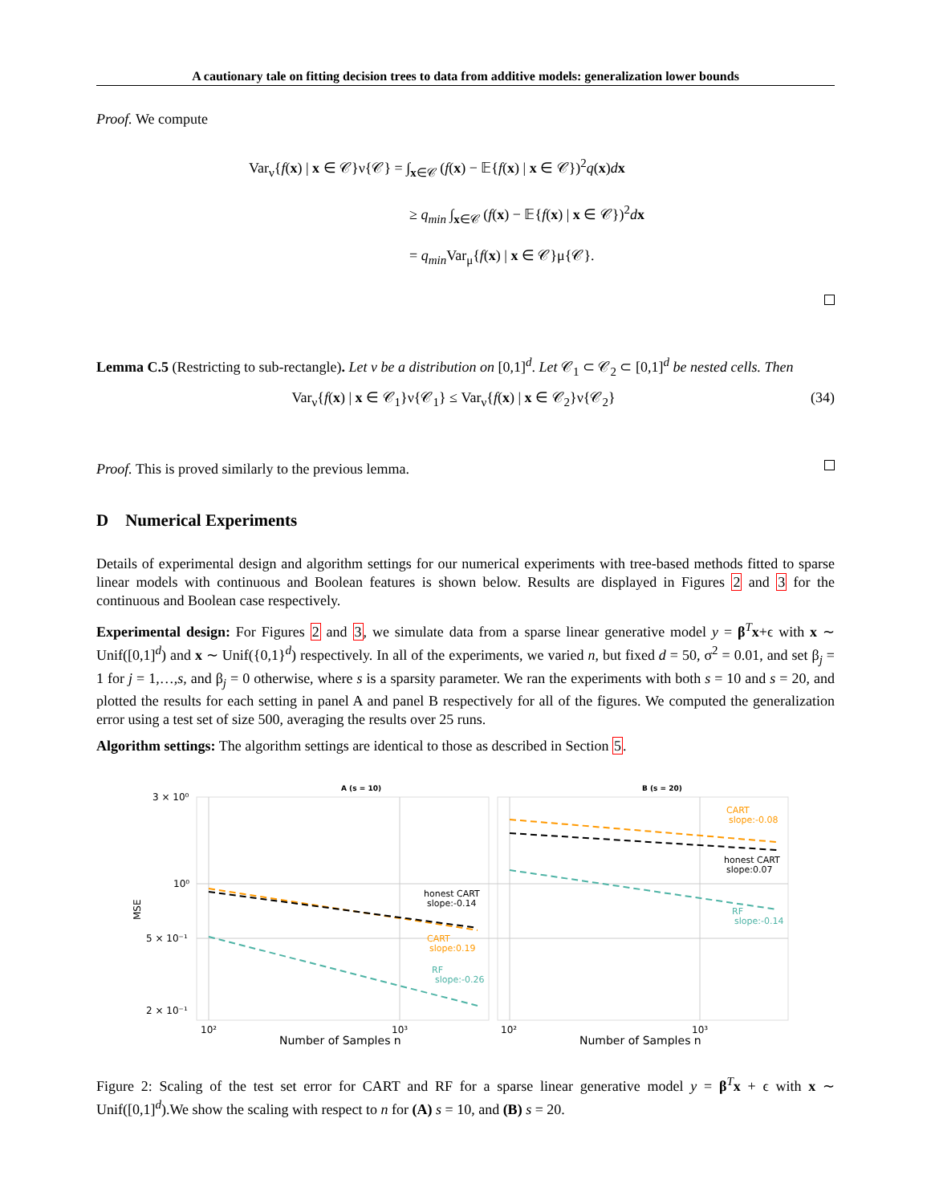A cautionary tale on fitting decision trees to data from additive models: generalization lower bounds
Proof. We compute
Var<sub>ν</sub>{f(x) | x ∈ 𝒞}ν{𝒞} = ∫<sub>x∈𝒞</sub> (f(x) − 𝔼{f(x) | x ∈ 𝒞})<sup>2</sup>q(x)dx
≥ q<sub>min</sub> ∫<sub>x∈𝒞</sub> (f(x) − 𝔼{f(x) | x ∈ 𝒞})<sup>2</sup>dx
= q<sub>min</sub> Var<sub>μ</sub>{f(x) | x ∈ 𝒞}μ{𝒞}.
Lemma C.5 (Restricting to sub-rectangle). Let ν be a distribution on [0,1]<sup>d</sup>. Let 𝒞<sub>1</sub> ⊂ 𝒞<sub>2</sub> ⊂ [0,1]<sup>d</sup> be nested cells. Then
Var<sub>ν</sub>{f(x) | x ∈ 𝒞<sub>1</sub>}ν{𝒞<sub>1</sub>} ≤ Var<sub>ν</sub>{f(x) | x ∈ 𝒞<sub>2</sub>}ν{𝒞<sub>2</sub>} (34)
Proof. This is proved similarly to the previous lemma.
D Numerical Experiments
Details of experimental design and algorithm settings for our numerical experiments with tree-based methods fitted to sparse linear models with continuous and Boolean features is shown below. Results are displayed in Figures 2 and 3 for the continuous and Boolean case respectively.
Experimental design: For Figures 2 and 3, we simulate data from a sparse linear generative model y = β<sup>T</sup>x+ϵ with x ∼ Unif([0,1]<sup>d</sup>) and x ∼ Unif({0,1}<sup>d</sup>) respectively. In all of the experiments, we varied n, but fixed d = 50, σ<sup>2</sup> = 0.01, and set β<sub>j</sub> = 1 for j = 1,…,s, and β<sub>j</sub> = 0 otherwise, where s is a sparsity parameter. We ran the experiments with both s = 10 and s = 20, and plotted the results for each setting in panel A and panel B respectively for all of the figures. We computed the generalization error using a test set of size 500, averaging the results over 25 runs.
Algorithm settings: The algorithm settings are identical to those as described in Section 5.
A (s = 10)
B (s = 20)
3 × 10⁰
10⁰
5 × 10⁻¹
2 × 10⁻¹
MSE
10²
10³
10²
10³
Number of Samples n
Number of Samples n
honest CART
slope:-0.14
CART
slope:0.19
RF
slope:-0.26
CART
slope:-0.08
honest CART
slope:0.07
RF
slope:-0.14
Figure 2: Scaling of the test set error for CART and RF for a sparse linear generative model y = β<sup>T</sup>x + ϵ with x ∼ Unif([0,1]<sup>d</sup>).We show the scaling with respect to n for (A) s = 10, and (B) s = 20.